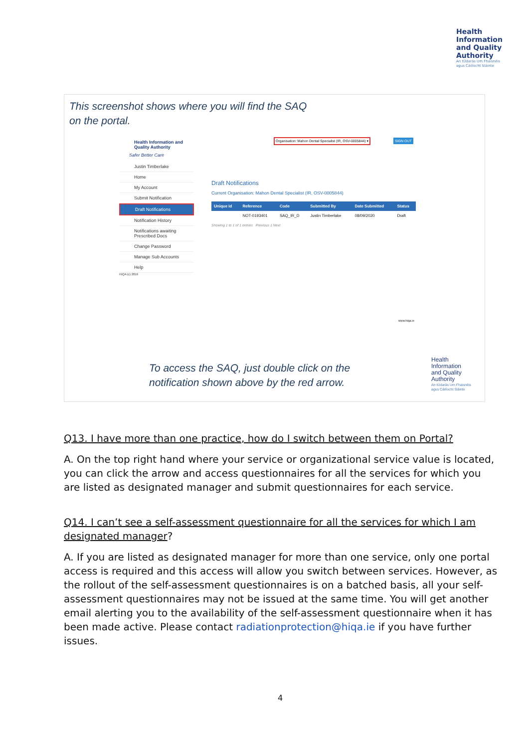Health
Information
and Quality
Authority
An tÚdarás Um Fhaisnéis
agus Cáilíocht Sláinte
This screenshot shows where you will find the SAQ
on the portal.
Health Information and Quality Authority
Safer Better Care
Justin Timberlake
Home
My Account
Submit Notification
Draft Notifications
Notification History
Notifications awaiting Prescribed Docs
Change Password
Manage Sub Accounts
Help
HIQA (c) 2016
Organisation: Mahon Dental Specialist (IR, OSV-0005844) ▾
SIGN OUT
Draft Notifications
Current Organisation: Mahon Dental Specialist (IR, OSV-0005844)
| Unique Id | Reference | Code | Submitted By | Date Submitted | Status |
| --- | --- | --- | --- | --- | --- |
| | NOT-0193401 | SAQ_IR_D | Justin Timberlake | 08/09/2020 | Draft |
Showing 1 to 1 of 1 entries Previous 1 Next
www.hiqa.ie
To access the SAQ, just double click on the
notification shown above by the red arrow.
Health
Information
and Quality
Authority
An tÚdarás Um Fhaisnéis
agus Cáilíocht Sláinte
Q13. I have more than one practice, how do I switch between them on Portal?
A. On the top right hand where your service or organizational service value is located, you can click the arrow and access questionnaires for all the services for which you are listed as designated manager and submit questionnaires for each service.
Q14. I can’t see a self-assessment questionnaire for all the services for which I am designated manager?
A. If you are listed as designated manager for more than one service, only one portal access is required and this access will allow you switch between services. However, as the rollout of the self-assessment questionnaires is on a batched basis, all your self-assessment questionnaires may not be issued at the same time. You will get another email alerting you to the availability of the self-assessment questionnaire when it has been made active. Please contact radiationprotection@hiqa.ie if you have further issues.
4